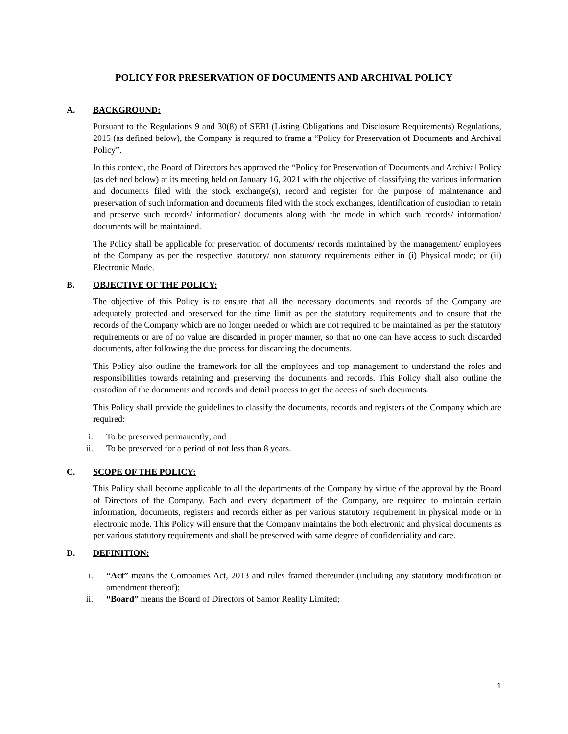POLICY FOR PRESERVATION OF DOCUMENTS AND ARCHIVAL POLICY
A. BACKGROUND:
Pursuant to the Regulations 9 and 30(8) of SEBI (Listing Obligations and Disclosure Requirements) Regulations, 2015 (as defined below), the Company is required to frame a “Policy for Preservation of Documents and Archival Policy”.
In this context, the Board of Directors has approved the “Policy for Preservation of Documents and Archival Policy (as defined below) at its meeting held on January 16, 2021 with the objective of classifying the various information and documents filed with the stock exchange(s), record and register for the purpose of maintenance and preservation of such information and documents filed with the stock exchanges, identification of custodian to retain and preserve such records/ information/ documents along with the mode in which such records/ information/ documents will be maintained.
The Policy shall be applicable for preservation of documents/ records maintained by the management/ employees of the Company as per the respective statutory/ non statutory requirements either in (i) Physical mode; or (ii) Electronic Mode.
B. OBJECTIVE OF THE POLICY:
The objective of this Policy is to ensure that all the necessary documents and records of the Company are adequately protected and preserved for the time limit as per the statutory requirements and to ensure that the records of the Company which are no longer needed or which are not required to be maintained as per the statutory requirements or are of no value are discarded in proper manner, so that no one can have access to such discarded documents, after following the due process for discarding the documents.
This Policy also outline the framework for all the employees and top management to understand the roles and responsibilities towards retaining and preserving the documents and records. This Policy shall also outline the custodian of the documents and records and detail process to get the access of such documents.
This Policy shall provide the guidelines to classify the documents, records and registers of the Company which are required:
i. To be preserved permanently; and
ii. To be preserved for a period of not less than 8 years.
C. SCOPE OF THE POLICY:
This Policy shall become applicable to all the departments of the Company by virtue of the approval by the Board of Directors of the Company. Each and every department of the Company, are required to maintain certain information, documents, registers and records either as per various statutory requirement in physical mode or in electronic mode. This Policy will ensure that the Company maintains the both electronic and physical documents as per various statutory requirements and shall be preserved with same degree of confidentiality and care.
D. DEFINITION:
i. “Act” means the Companies Act, 2013 and rules framed thereunder (including any statutory modification or amendment thereof);
ii. “Board” means the Board of Directors of Samor Reality Limited;
1